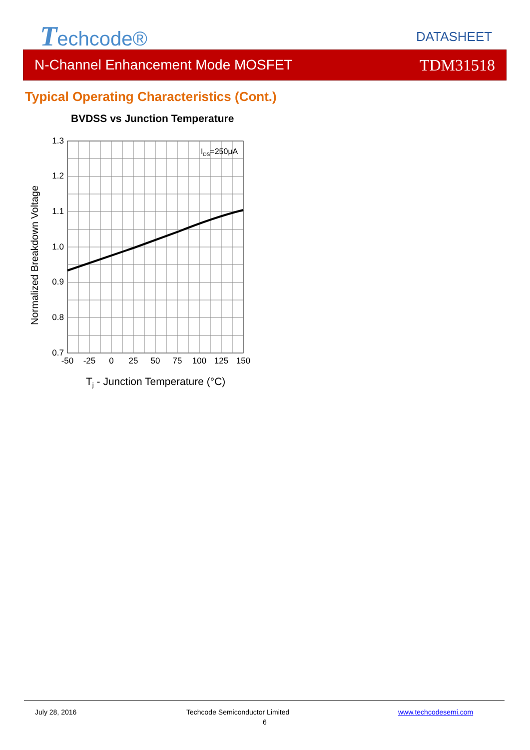Techcode® DATASHEET
N-Channel Enhancement Mode MOSFET TDM31518
Typical Operating Characteristics (Cont.)
BVDSS vs Junction Temperature
IDS=250μA
1.3
1.2
1.1
1.0
0.9
0.8
0.7
-50
-25
0
25
50
75
100
125
150
Normalized Breakdown Voltage
Tj - Junction Temperature (°C)
July 28, 2016 Techcode Semiconductor Limited
6
www.techcodesemi.com